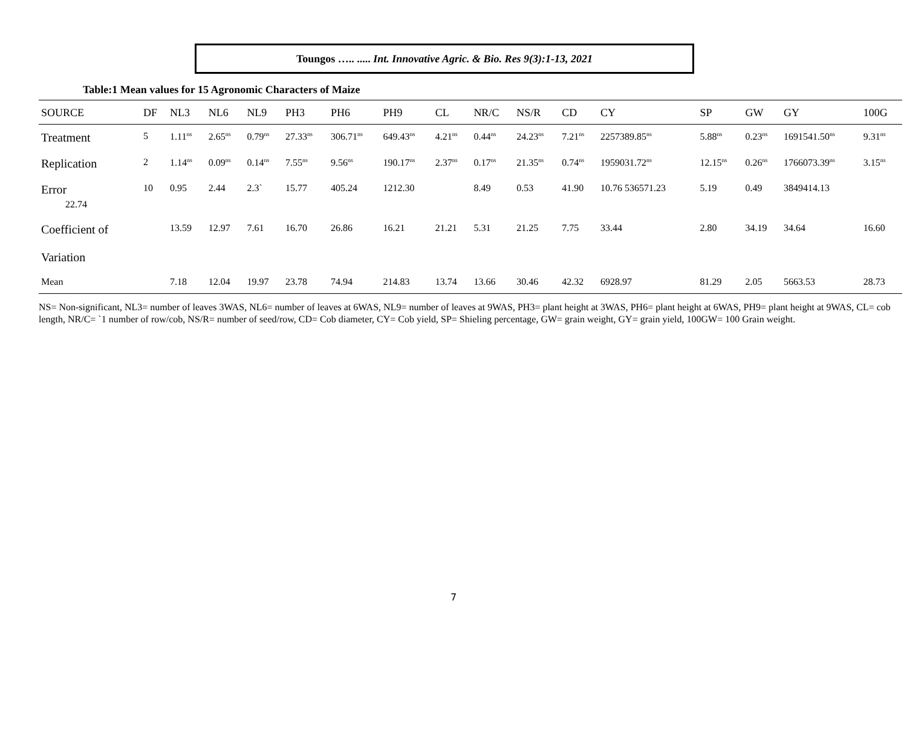Toungos ….. ..... Int. Innovative Agric. & Bio. Res 9(3):1-13, 2021
Table:1 Mean values for 15 Agronomic Characters of Maize
| SOURCE | DF | NL3 | NL6 | NL9 | PH3 | PH6 | PH9 | CL | NR/C | NS/R | CD | CY | SP | GW | GY | 100G |
| --- | --- | --- | --- | --- | --- | --- | --- | --- | --- | --- | --- | --- | --- | --- | --- | --- |
| Treatment | 5 | 1.11<sup>ns</sup> | 2.65<sup>ns</sup> | 0.79<sup>ns</sup> | 27.33<sup>ns</sup> | 306.71<sup>ns</sup> | 649.43<sup>ns</sup> | 4.21<sup>ns</sup> | 0.44<sup>ns</sup> | 24.23<sup>ns</sup> | 7.21<sup>ns</sup> | 2257389.85<sup>ns</sup> | 5.88<sup>ns</sup> | 0.23<sup>ns</sup> | 1691541.50<sup>ns</sup> | 9.31<sup>ns</sup> |
| Replication | 2 | 1.14<sup>ns</sup> | 0.09<sup>ns</sup> | 0.14<sup>ns</sup> | 7.55<sup>ns</sup> | 9.56<sup>ns</sup> | 190.17<sup>ns</sup> | 2.37<sup>ns</sup> | 0.17<sup>ns</sup> | 21.35<sup>ns</sup> | 0.74<sup>ns</sup> | 1959031.72<sup>ns</sup> | 12.15<sup>ns</sup> | 0.26<sup>ns</sup> | 1766073.39<sup>ns</sup> | 3.15<sup>ns</sup> |
| Error 22.74 | 10 | 0.95 | 2.44 | 2.3` | 15.77 | 405.24 | 1212.30 | | 8.49 | 0.53 | 41.90 | 10.76 536571.23 | 5.19 | 0.49 | 3849414.13 | |
| Coefficient of Variation | | 13.59 | 12.97 | 7.61 | 16.70 | 26.86 | 16.21 | 21.21 | 5.31 | 21.25 | 7.75 | 33.44 | 2.80 | 34.19 | 34.64 | 16.60 |
| Mean | | 7.18 | 12.04 | 19.97 | 23.78 | 74.94 | 214.83 | 13.74 | 13.66 | 30.46 | 42.32 | 6928.97 | 81.29 | 2.05 | 5663.53 | 28.73 |
NS= Non-significant, NL3= number of leaves 3WAS, NL6= number of leaves at 6WAS, NL9= number of leaves at 9WAS, PH3= plant height at 3WAS, PH6= plant height at 6WAS, PH9= plant height at 9WAS, CL= cob length, NR/C= `1 number of row/cob, NS/R= number of seed/row, CD= Cob diameter, CY= Cob yield, SP= Shieling percentage, GW= grain weight, GY= grain yield, 100GW= 100 Grain weight.
7